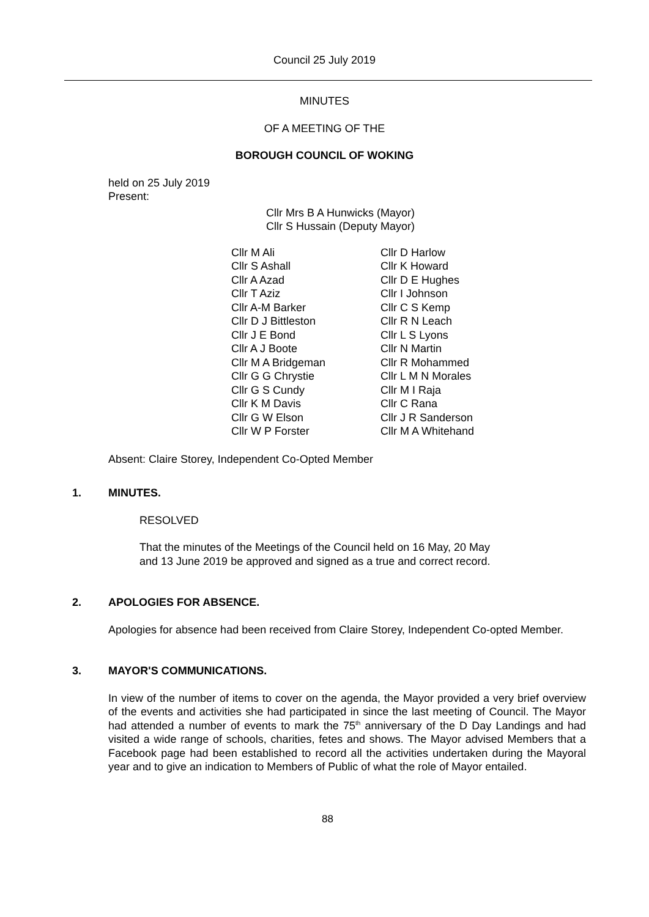Council 25 July 2019
MINUTES
OF A MEETING OF THE
BOROUGH COUNCIL OF WOKING
held on 25 July 2019
Present:
Cllr Mrs B A Hunwicks (Mayor)
Cllr S Hussain (Deputy Mayor)
Cllr M Ali
Cllr S Ashall
Cllr A Azad
Cllr T Aziz
Cllr A-M Barker
Cllr D J Bittleston
Cllr J E Bond
Cllr A J Boote
Cllr M A Bridgeman
Cllr G G Chrystie
Cllr G S Cundy
Cllr K M Davis
Cllr G W Elson
Cllr W P Forster
Cllr D Harlow
Cllr K Howard
Cllr D E Hughes
Cllr I Johnson
Cllr C S Kemp
Cllr R N Leach
Cllr L S Lyons
Cllr N Martin
Cllr R Mohammed
Cllr L M N Morales
Cllr M I Raja
Cllr C Rana
Cllr J R Sanderson
Cllr M A Whitehand
Absent: Claire Storey, Independent Co-Opted Member
1. MINUTES.
RESOLVED
That the minutes of the Meetings of the Council held on 16 May, 20 May
and 13 June 2019 be approved and signed as a true and correct record.
2. APOLOGIES FOR ABSENCE.
Apologies for absence had been received from Claire Storey, Independent Co-opted Member.
3. MAYOR'S COMMUNICATIONS.
In view of the number of items to cover on the agenda, the Mayor provided a very brief overview of the events and activities she had participated in since the last meeting of Council. The Mayor had attended a number of events to mark the 75<sup>th</sup> anniversary of the D Day Landings and had visited a wide range of schools, charities, fetes and shows. The Mayor advised Members that a Facebook page had been established to record all the activities undertaken during the Mayoral year and to give an indication to Members of Public of what the role of Mayor entailed.
88